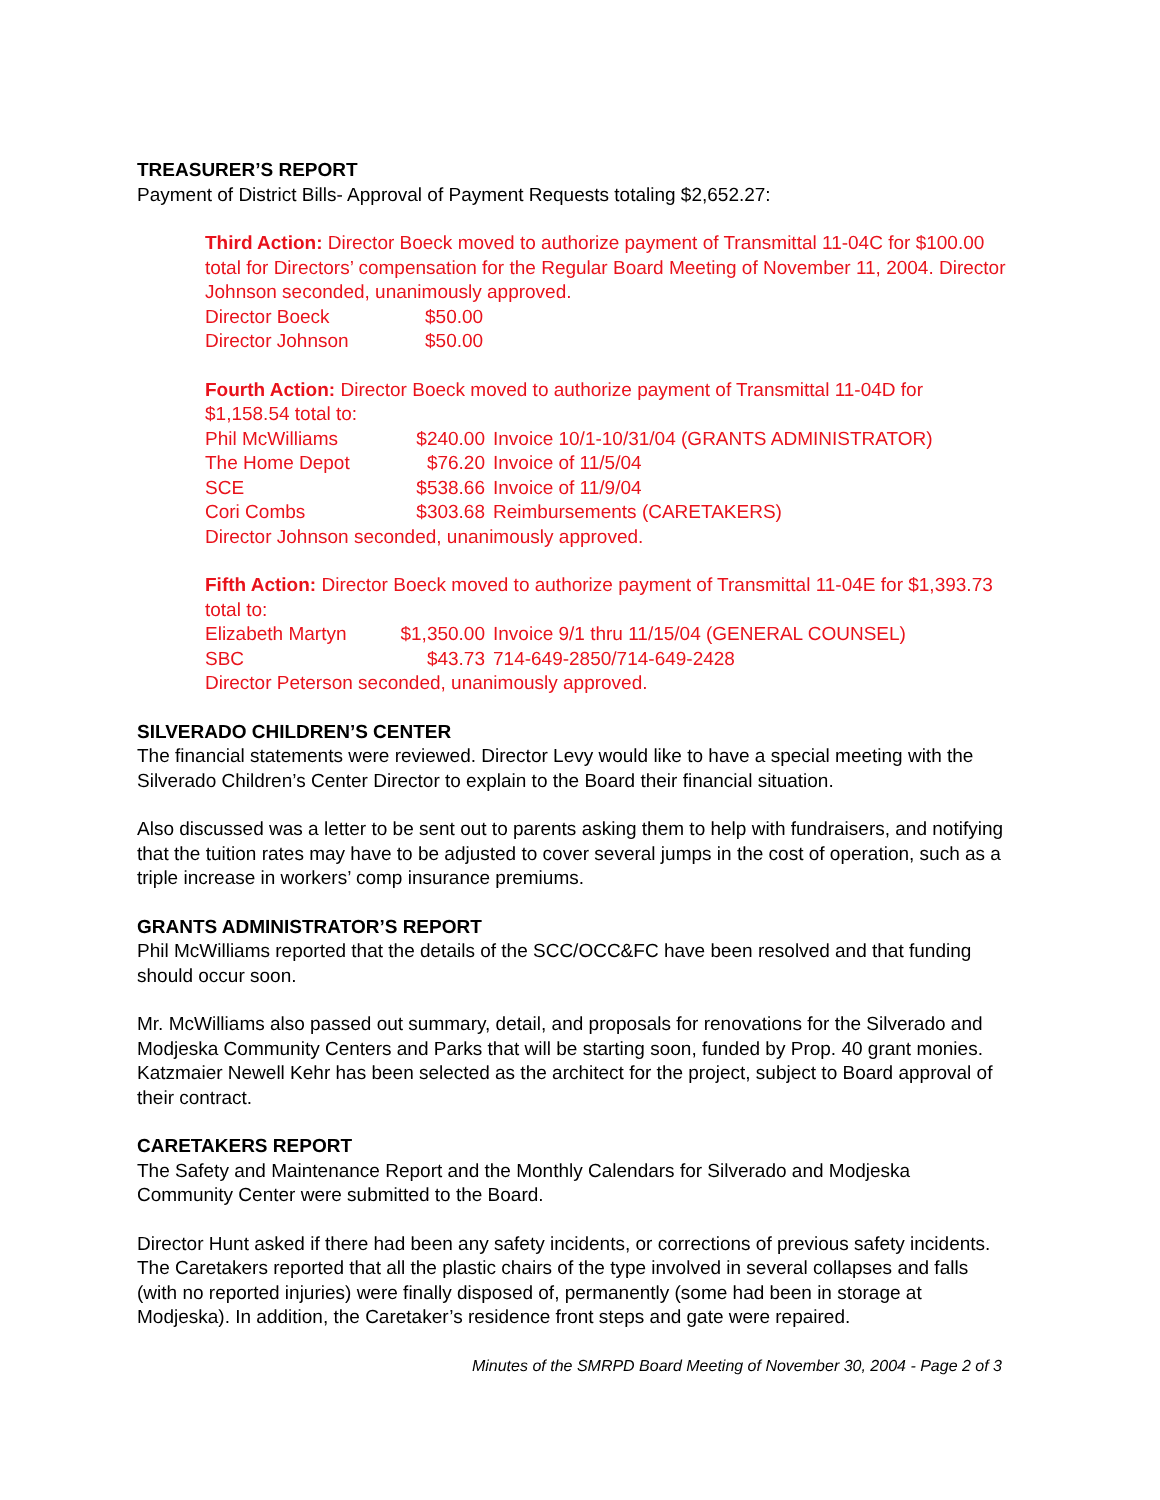TREASURER’S REPORT
Payment of District Bills- Approval of Payment Requests totaling $2,652.27:
Third Action: Director Boeck moved to authorize payment of Transmittal 11-04C for $100.00 total for Directors’ compensation for the Regular Board Meeting of November 11, 2004. Director Johnson seconded, unanimously approved.
| Director Boeck | $50.00 |
| Director Johnson | $50.00 |
Fourth Action: Director Boeck moved to authorize payment of Transmittal 11-04D for $1,158.54 total to:
| Phil McWilliams | $240.00 | Invoice 10/1-10/31/04 (GRANTS ADMINISTRATOR) |
| The Home Depot | $76.20 | Invoice of 11/5/04 |
| SCE | $538.66 | Invoice of 11/9/04 |
| Cori Combs | $303.68 | Reimbursements (CARETAKERS) |
Director Johnson seconded, unanimously approved.
Fifth Action: Director Boeck moved to authorize payment of Transmittal 11-04E for $1,393.73 total to:
| Elizabeth Martyn | $1,350.00 | Invoice 9/1 thru 11/15/04 (GENERAL COUNSEL) |
| SBC | $43.73 | 714-649-2850/714-649-2428 |
Director Peterson seconded, unanimously approved.
SILVERADO CHILDREN’S CENTER
The financial statements were reviewed. Director Levy would like to have a special meeting with the Silverado Children’s Center Director to explain to the Board their financial situation.
Also discussed was a letter to be sent out to parents asking them to help with fundraisers, and notifying that the tuition rates may have to be adjusted to cover several jumps in the cost of operation, such as a triple increase in workers’ comp insurance premiums.
GRANTS ADMINISTRATOR’S REPORT
Phil McWilliams reported that the details of the SCC/OCC&FC have been resolved and that funding should occur soon.
Mr. McWilliams also passed out summary, detail, and proposals for renovations for the Silverado and Modjeska Community Centers and Parks that will be starting soon, funded by Prop. 40 grant monies. Katzmaier Newell Kehr has been selected as the architect for the project, subject to Board approval of their contract.
CARETAKERS REPORT
The Safety and Maintenance Report and the Monthly Calendars for Silverado and Modjeska Community Center were submitted to the Board.
Director Hunt asked if there had been any safety incidents, or corrections of previous safety incidents. The Caretakers reported that all the plastic chairs of the type involved in several collapses and falls (with no reported injuries) were finally disposed of, permanently (some had been in storage at Modjeska). In addition, the Caretaker’s residence front steps and gate were repaired.
Minutes of the SMRPD Board Meeting of November 30, 2004 - Page 2 of 3